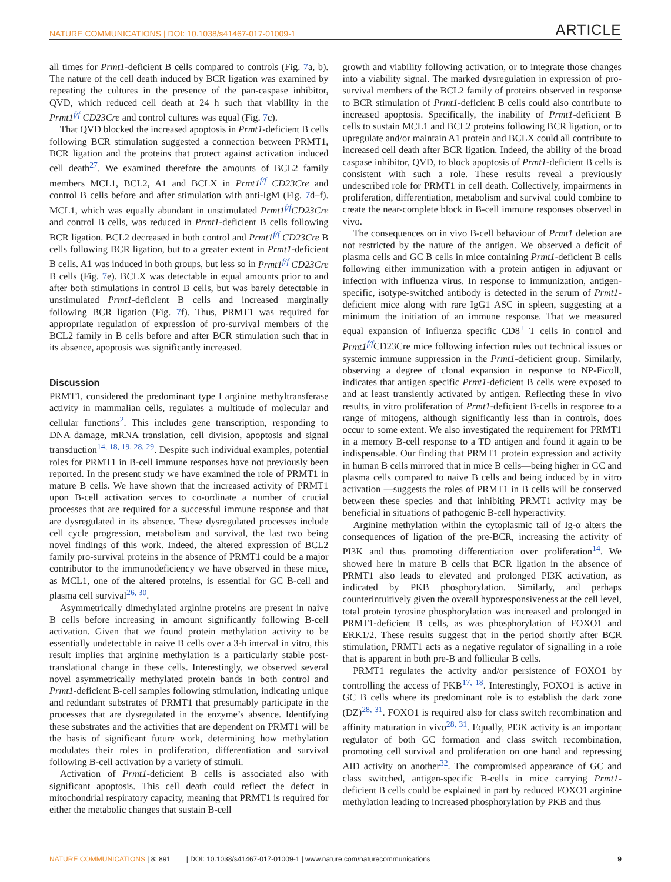NATURE COMMUNICATIONS | DOI: 10.1038/s41467-017-01009-1 ARTICLE
all times for Prmt1-deficient B cells compared to controls (Fig. 7a, b). The nature of the cell death induced by BCR ligation was examined by repeating the cultures in the presence of the pan-caspase inhibitor, QVD, which reduced cell death at 24 h such that viability in the Prmt1<sup>f/f</sup> CD23Cre and control cultures was equal (Fig. 7c).
That QVD blocked the increased apoptosis in Prmt1-deficient B cells following BCR stimulation suggested a connection between PRMT1, BCR ligation and the proteins that protect against activation induced cell death<sup>27</sup>. We examined therefore the amounts of BCL2 family members MCL1, BCL2, A1 and BCLX in Prmt1<sup>f/f</sup> CD23Cre and control B cells before and after stimulation with anti-IgM (Fig. 7d–f). MCL1, which was equally abundant in unstimulated Prmt1<sup>f/f</sup>CD23Cre and control B cells, was reduced in Prmt1-deficient B cells following BCR ligation. BCL2 decreased in both control and Prmt1<sup>f/f</sup> CD23Cre B cells following BCR ligation, but to a greater extent in Prmt1-deficient B cells. A1 was induced in both groups, but less so in Prmt1<sup>f/f</sup> CD23Cre B cells (Fig. 7e). BCLX was detectable in equal amounts prior to and after both stimulations in control B cells, but was barely detectable in unstimulated Prmt1-deficient B cells and increased marginally following BCR ligation (Fig. 7f). Thus, PRMT1 was required for appropriate regulation of expression of pro-survival members of the BCL2 family in B cells before and after BCR stimulation such that in its absence, apoptosis was significantly increased.
Discussion
PRMT1, considered the predominant type I arginine methyltransferase activity in mammalian cells, regulates a multitude of molecular and cellular functions<sup>2</sup>. This includes gene transcription, responding to DNA damage, mRNA translation, cell division, apoptosis and signal transduction<sup>14, 18, 19, 28, 29</sup>. Despite such individual examples, potential roles for PRMT1 in B-cell immune responses have not previously been reported. In the present study we have examined the role of PRMT1 in mature B cells. We have shown that the increased activity of PRMT1 upon B-cell activation serves to co-ordinate a number of crucial processes that are required for a successful immune response and that are dysregulated in its absence. These dysregulated processes include cell cycle progression, metabolism and survival, the last two being novel findings of this work. Indeed, the altered expression of BCL2 family pro-survival proteins in the absence of PRMT1 could be a major contributor to the immunodeficiency we have observed in these mice, as MCL1, one of the altered proteins, is essential for GC B-cell and plasma cell survival<sup>26, 30</sup>.
Asymmetrically dimethylated arginine proteins are present in naive B cells before increasing in amount significantly following B-cell activation. Given that we found protein methylation activity to be essentially undetectable in naive B cells over a 3-h interval in vitro, this result implies that arginine methylation is a particularly stable post-translational change in these cells. Interestingly, we observed several novel asymmetrically methylated protein bands in both control and Prmt1-deficient B-cell samples following stimulation, indicating unique and redundant substrates of PRMT1 that presumably participate in the processes that are dysregulated in the enzyme’s absence. Identifying these substrates and the activities that are dependent on PRMT1 will be the basis of significant future work, determining how methylation modulates their roles in proliferation, differentiation and survival following B-cell activation by a variety of stimuli.
Activation of Prmt1-deficient B cells is associated also with significant apoptosis. This cell death could reflect the defect in mitochondrial respiratory capacity, meaning that PRMT1 is required for either the metabolic changes that sustain B-cell
growth and viability following activation, or to integrate those changes into a viability signal. The marked dysregulation in expression of pro-survival members of the BCL2 family of proteins observed in response to BCR stimulation of Prmt1-deficient B cells could also contribute to increased apoptosis. Specifically, the inability of Prmt1-deficient B cells to sustain MCL1 and BCL2 proteins following BCR ligation, or to upregulate and/or maintain A1 protein and BCLX could all contribute to increased cell death after BCR ligation. Indeed, the ability of the broad caspase inhibitor, QVD, to block apoptosis of Prmt1-deficient B cells is consistent with such a role. These results reveal a previously undescribed role for PRMT1 in cell death. Collectively, impairments in proliferation, differentiation, metabolism and survival could combine to create the near-complete block in B-cell immune responses observed in vivo.
The consequences on in vivo B-cell behaviour of Prmt1 deletion are not restricted by the nature of the antigen. We observed a deficit of plasma cells and GC B cells in mice containing Prmt1-deficient B cells following either immunization with a protein antigen in adjuvant or infection with influenza virus. In response to immunization, antigen-specific, isotype-switched antibody is detected in the serum of Prmt1-deficient mice along with rare IgG1 ASC in spleen, suggesting at a minimum the initiation of an immune response. That we measured equal expansion of influenza specific CD8<sup>+</sup> T cells in control and Prmt1<sup>f/f</sup> CD23Cre mice following infection rules out technical issues or systemic immune suppression in the Prmt1-deficient group. Similarly, observing a degree of clonal expansion in response to NP-Ficoll, indicates that antigen specific Prmt1-deficient B cells were exposed to and at least transiently activated by antigen. Reflecting these in vivo results, in vitro proliferation of Prmt1-deficient B-cells in response to a range of mitogens, although significantly less than in controls, does occur to some extent. We also investigated the requirement for PRMT1 in a memory B-cell response to a TD antigen and found it again to be indispensable. Our finding that PRMT1 protein expression and activity in human B cells mirrored that in mice B cells—being higher in GC and plasma cells compared to naive B cells and being induced by in vitro activation —suggests the roles of PRMT1 in B cells will be conserved between these species and that inhibiting PRMT1 activity may be beneficial in situations of pathogenic B-cell hyperactivity.
Arginine methylation within the cytoplasmic tail of Ig-α alters the consequences of ligation of the pre-BCR, increasing the activity of PI3K and thus promoting differentiation over proliferation<sup>14</sup>. We showed here in mature B cells that BCR ligation in the absence of PRMT1 also leads to elevated and prolonged PI3K activation, as indicated by PKB phosphorylation. Similarly, and perhaps counterintuitively given the overall hyporesponsiveness at the cell level, total protein tyrosine phosphorylation was increased and prolonged in PRMT1-deficient B cells, as was phosphorylation of FOXO1 and ERK1/2. These results suggest that in the period shortly after BCR stimulation, PRMT1 acts as a negative regulator of signalling in a role that is apparent in both pre-B and follicular B cells.
PRMT1 regulates the activity and/or persistence of FOXO1 by controlling the access of PKB<sup>17, 18</sup>. Interestingly, FOXO1 is active in GC B cells where its predominant role is to establish the dark zone (DZ)<sup>28, 31</sup>. FOXO1 is required also for class switch recombination and affinity maturation in vivo<sup>28, 31</sup>. Equally, PI3K activity is an important regulator of both GC formation and class switch recombination, promoting cell survival and proliferation on one hand and repressing AID activity on another<sup>32</sup>. The compromised appearance of GC and class switched, antigen-specific B-cells in mice carrying Prmt1-deficient B cells could be explained in part by reduced FOXO1 arginine methylation leading to increased phosphorylation by PKB and thus
NATURE COMMUNICATIONS | 8: 891 | DOI: 10.1038/s41467-017-01009-1 | www.nature.com/naturecommunications 9